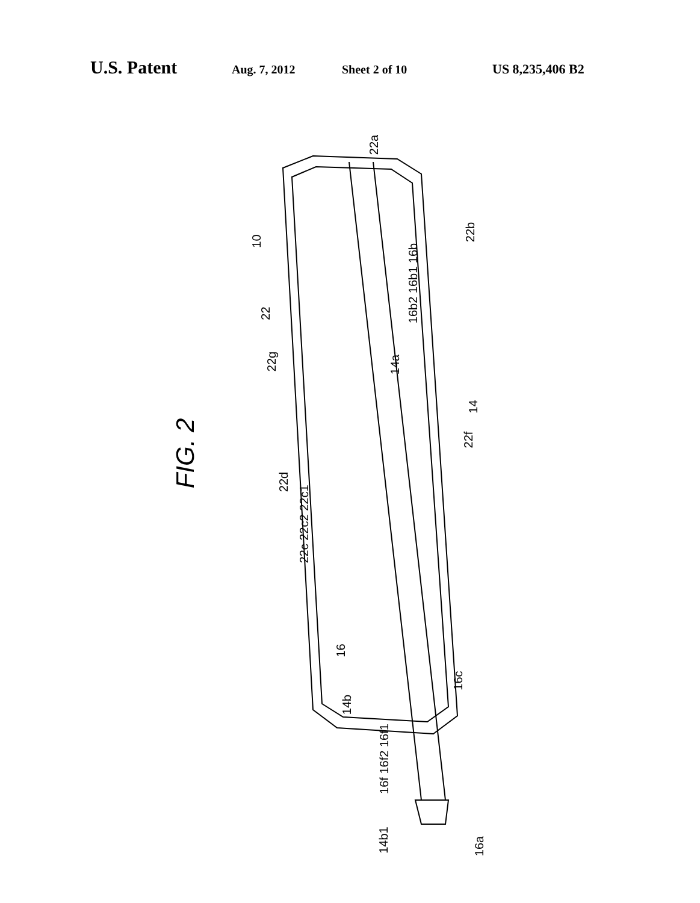U.S. Patent Aug. 7, 2012 Sheet 2 of 10 US 8,235,406 B2
FIG. 2
22a
22b
10
22
16b2 16b1 16b
22g 14a
14
22f
22d
22c 22c2 22c1
16
16c
14b
16f 16f2 16f1
14b1 16a